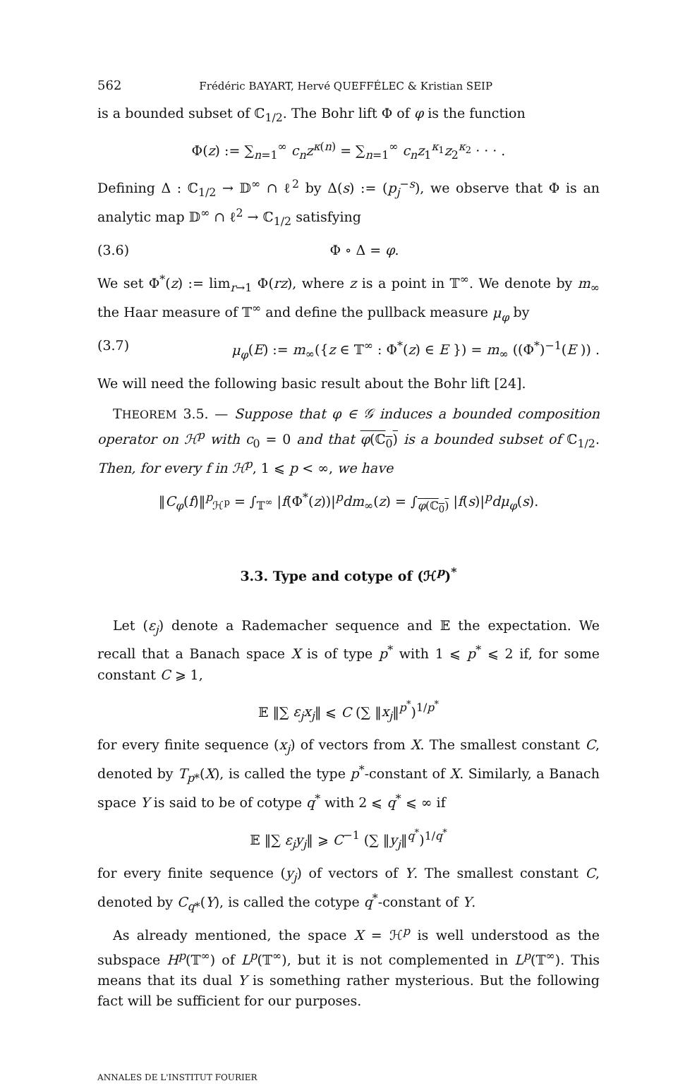562 Frédéric BAYART, Hervé QUEFFÉLEC & Kristian SEIP
is a bounded subset of ℂ<sub>1/2</sub>. The Bohr lift Φ of φ is the function
Φ(z) := ∑<sub>n=1</sub><sup>∞</sup> c<sub>n</sub>z<sup>κ(n)</sup> = ∑<sub>n=1</sub><sup>∞</sup> c<sub>n</sub>z<sub>1</sub><sup>κ<sub>1</sub></sup>z<sub>2</sub><sup>κ<sub>2</sub></sup> · · · .
Defining Δ : ℂ<sub>1/2</sub> → 𝔻<sup>∞</sup> ∩ ℓ<sup>2</sup> by Δ(s) := (p<sub>j</sub><sup>−s</sup>), we observe that Φ is an analytic map 𝔻<sup>∞</sup> ∩ ℓ<sup>2</sup> → ℂ<sub>1/2</sub> satisfying
(3.6) Φ ∘ Δ = φ.
We set Φ<sup>*</sup>(z) := lim<sub>r→1</sub> Φ(rz), where z is a point in 𝕋<sup>∞</sup>. We denote by m<sub>∞</sub> the Haar measure of 𝕋<sup>∞</sup> and define the pullback measure μ<sub>φ</sub> by
(3.7) μ<sub>φ</sub>(E) := m<sub>∞</sub>({z ∈ 𝕋<sup>∞</sup> : Φ<sup>*</sup>(z) ∈ E }) = m<sub>∞</sub> ((Φ<sup>*</sup>)<sup>−1</sup>(E )) .
We will need the following basic result about the Bohr lift [24].
THEOREM 3.5. — Suppose that φ ∈ 𝒢 induces a bounded composition operator on ℋ<sup>p</sup> with c<sub>0</sub> = 0 and that φ(ℂ<sub>0</sub>) is a bounded subset of ℂ<sub>1/2</sub>. Then, for every f in ℋ<sup>p</sup>, 1 ⩽ p < ∞, we have
‖C<sub>φ</sub>(f)‖<sup>p</sup><sub>ℋ<sup>p</sup></sub> = ∫<sub>𝕋<sup>∞</sup></sub> |f(Φ<sup>*</sup>(z))|<sup>p</sup>dm<sub>∞</sub>(z) = ∫<sub>φ(ℂ<sub>0</sub>)</sub> |f(s)|<sup>p</sup>dμ<sub>φ</sub>(s).
3.3. Type and cotype of (ℋ<sup>p</sup>)<sup>*</sup>
Let (ε<sub>j</sub>) denote a Rademacher sequence and 𝔼 the expectation. We recall that a Banach space X is of type p<sup>*</sup> with 1 ⩽ p<sup>*</sup> ⩽ 2 if, for some constant C ⩾ 1,
𝔼 ‖∑ ε<sub>j</sub>x<sub>j</sub>‖ ⩽ C (∑ ‖x<sub>j</sub>‖<sup>p<sup>*</sup></sup>)<sup>1/p<sup>*</sup></sup>
for every finite sequence (x<sub>j</sub>) of vectors from X. The smallest constant C, denoted by T<sub>p</sub><sub>*</sub>(X), is called the type p<sup>*</sup>-constant of X. Similarly, a Banach space Y is said to be of cotype q<sup>*</sup> with 2 ⩽ q<sup>*</sup> ⩽ ∞ if
𝔼 ‖∑ ε<sub>j</sub>y<sub>j</sub>‖ ⩾ C<sup>−1</sup> (∑ ‖y<sub>j</sub>‖<sup>q<sup>*</sup></sup>)<sup>1/q<sup>*</sup></sup>
for every finite sequence (y<sub>j</sub>) of vectors of Y. The smallest constant C, denoted by C<sub>q</sub><sub>*</sub>(Y), is called the cotype q<sup>*</sup>-constant of Y.
As already mentioned, the space X = ℋ<sup>p</sup> is well understood as the subspace H<sup>p</sup>(𝕋<sup>∞</sup>) of L<sup>p</sup>(𝕋<sup>∞</sup>), but it is not complemented in L<sup>p</sup>(𝕋<sup>∞</sup>). This means that its dual Y is something rather mysterious. But the following fact will be sufficient for our purposes.
ANNALES DE L'INSTITUT FOURIER